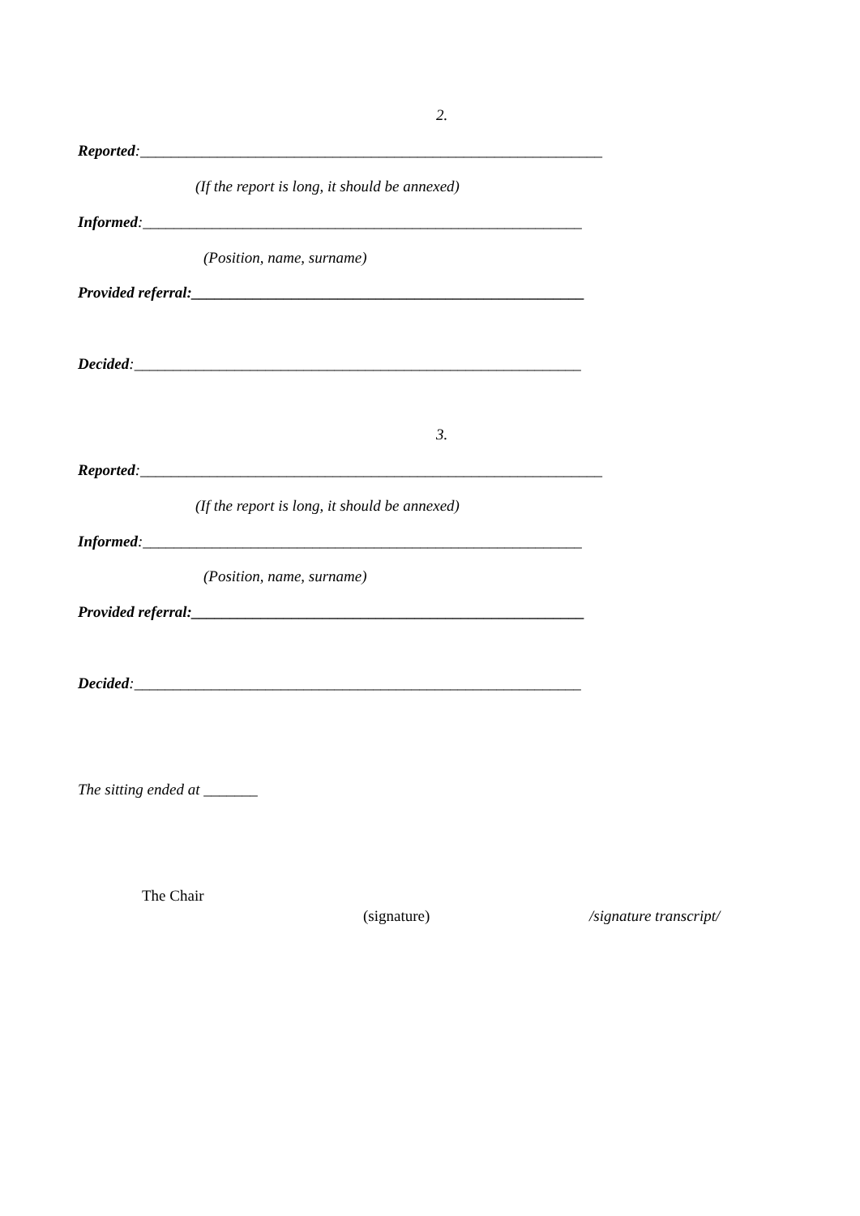2.
Reported:____________________________________________________________
(If the report is long, it should be annexed)
Informed:_________________________________________________________
(Position, name, surname)
Provided referral:___________________________________________________
Decided:__________________________________________________________
3.
Reported:____________________________________________________________
(If the report is long, it should be annexed)
Informed:_________________________________________________________
(Position, name, surname)
Provided referral:___________________________________________________
Decided:__________________________________________________________
The sitting ended at _______
The Chair
(signature) /signature transcript/